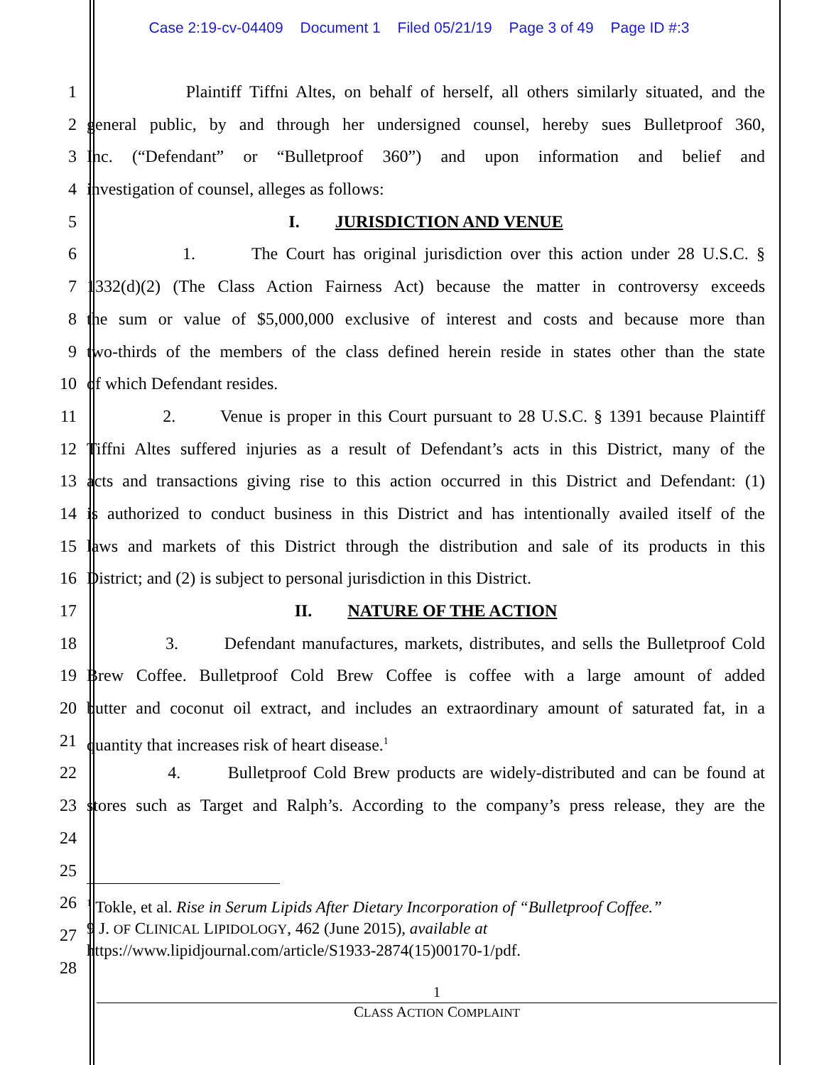Case 2:19-cv-04409 Document 1 Filed 05/21/19 Page 3 of 49 Page ID #:3
1 Plaintiff Tiffni Altes, on behalf of herself, all others similarly situated, and the
2 general public, by and through her undersigned counsel, hereby sues Bulletproof 360,
3 Inc. (“Defendant” or “Bulletproof 360”) and upon information and belief and
4 investigation of counsel, alleges as follows:
5 I. JURISDICTION AND VENUE
6 1. The Court has original jurisdiction over this action under 28 U.S.C. §
7 1332(d)(2) (The Class Action Fairness Act) because the matter in controversy exceeds
8 the sum or value of $5,000,000 exclusive of interest and costs and because more than
9 two-thirds of the members of the class defined herein reside in states other than the state
10 of which Defendant resides.
11 2. Venue is proper in this Court pursuant to 28 U.S.C. § 1391 because Plaintiff
12 Tiffni Altes suffered injuries as a result of Defendant’s acts in this District, many of the
13 acts and transactions giving rise to this action occurred in this District and Defendant: (1)
14 is authorized to conduct business in this District and has intentionally availed itself of the
15 laws and markets of this District through the distribution and sale of its products in this
16 District; and (2) is subject to personal jurisdiction in this District.
17 II. NATURE OF THE ACTION
18 3. Defendant manufactures, markets, distributes, and sells the Bulletproof Cold
19 Brew Coffee. Bulletproof Cold Brew Coffee is coffee with a large amount of added
20 butter and coconut oil extract, and includes an extraordinary amount of saturated fat, in a
21 quantity that increases risk of heart disease.<sup>1</sup>
22 4. Bulletproof Cold Brew products are widely-distributed and can be found at
23 stores such as Target and Ralph’s. According to the company’s press release, they are the
24
25
26
27
28
<sup>1</sup> Tokle, et al. Rise in Serum Lipids After Dietary Incorporation of “Bulletproof Coffee.”
9 J. OF CLINICAL LIPIDOLOGY, 462 (June 2015), available at
https://www.lipidjournal.com/article/S1933-2874(15)00170-1/pdf.
1
CLASS ACTION COMPLAINT